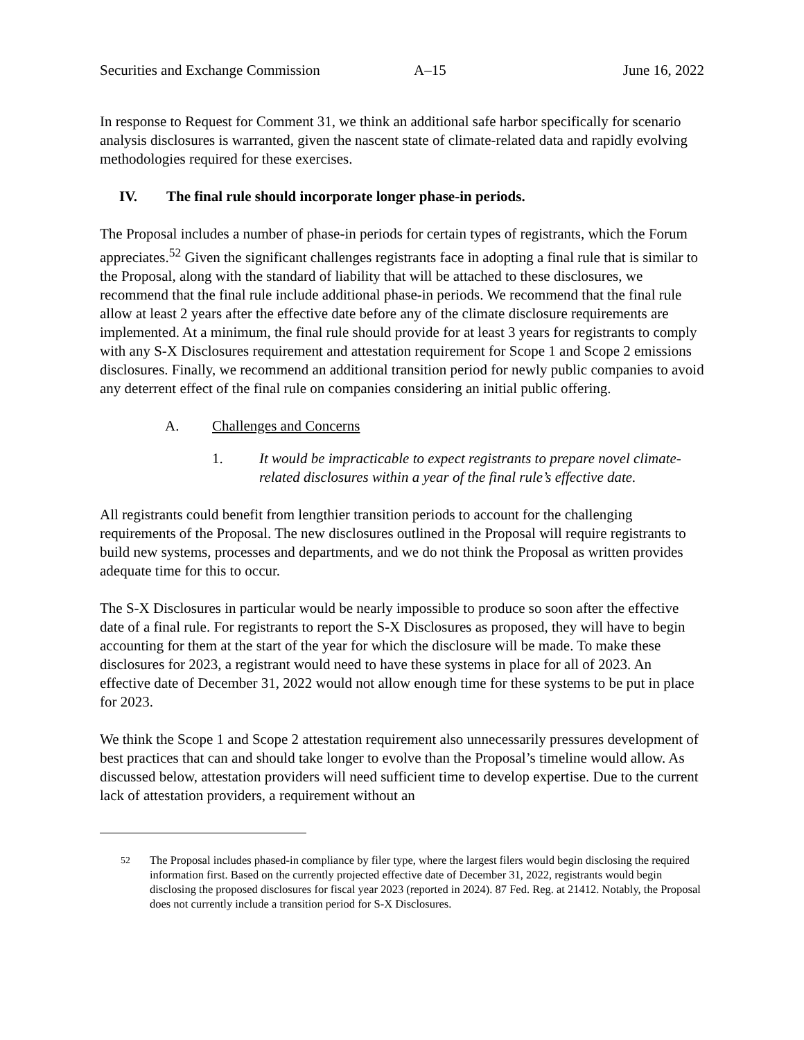Securities and Exchange Commission A–15 June 16, 2022
In response to Request for Comment 31, we think an additional safe harbor specifically for scenario analysis disclosures is warranted, given the nascent state of climate-related data and rapidly evolving methodologies required for these exercises.
IV. The final rule should incorporate longer phase-in periods.
The Proposal includes a number of phase-in periods for certain types of registrants, which the Forum appreciates.<sup>52</sup> Given the significant challenges registrants face in adopting a final rule that is similar to the Proposal, along with the standard of liability that will be attached to these disclosures, we recommend that the final rule include additional phase-in periods. We recommend that the final rule allow at least 2 years after the effective date before any of the climate disclosure requirements are implemented. At a minimum, the final rule should provide for at least 3 years for registrants to comply with any S-X Disclosures requirement and attestation requirement for Scope 1 and Scope 2 emissions disclosures. Finally, we recommend an additional transition period for newly public companies to avoid any deterrent effect of the final rule on companies considering an initial public offering.
A. Challenges and Concerns
1. It would be impracticable to expect registrants to prepare novel climate-related disclosures within a year of the final rule’s effective date.
All registrants could benefit from lengthier transition periods to account for the challenging requirements of the Proposal. The new disclosures outlined in the Proposal will require registrants to build new systems, processes and departments, and we do not think the Proposal as written provides adequate time for this to occur.
The S-X Disclosures in particular would be nearly impossible to produce so soon after the effective date of a final rule. For registrants to report the S-X Disclosures as proposed, they will have to begin accounting for them at the start of the year for which the disclosure will be made. To make these disclosures for 2023, a registrant would need to have these systems in place for all of 2023. An effective date of December 31, 2022 would not allow enough time for these systems to be put in place for 2023.
We think the Scope 1 and Scope 2 attestation requirement also unnecessarily pressures development of best practices that can and should take longer to evolve than the Proposal’s timeline would allow. As discussed below, attestation providers will need sufficient time to develop expertise. Due to the current lack of attestation providers, a requirement without an
<sup>52</sup> The Proposal includes phased-in compliance by filer type, where the largest filers would begin disclosing the required information first. Based on the currently projected effective date of December 31, 2022, registrants would begin disclosing the proposed disclosures for fiscal year 2023 (reported in 2024). 87 Fed. Reg. at 21412. Notably, the Proposal does not currently include a transition period for S-X Disclosures.